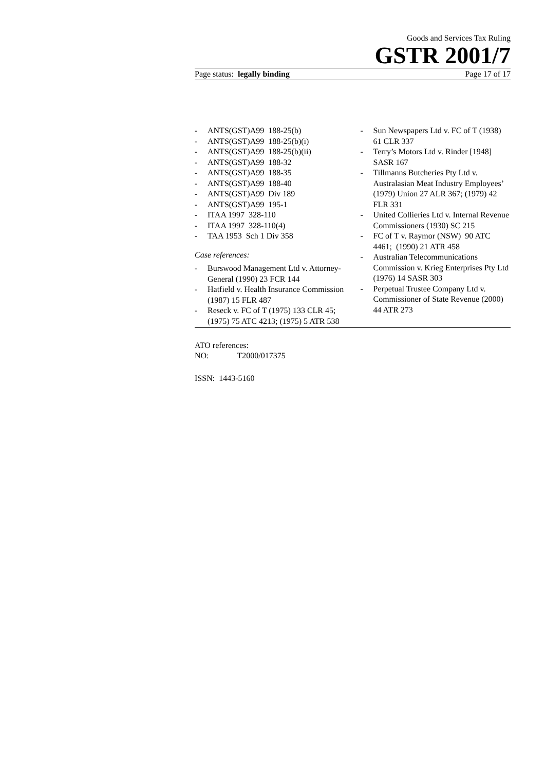Goods and Services Tax Ruling
GSTR 2001/7
Page status: legally binding Page 17 of 17
- ANTS(GST)A99 188-25(b)
- ANTS(GST)A99 188-25(b)(i)
- ANTS(GST)A99 188-25(b)(ii)
- ANTS(GST)A99 188-32
- ANTS(GST)A99 188-35
- ANTS(GST)A99 188-40
- ANTS(GST)A99 Div 189
- ANTS(GST)A99 195-1
- ITAA 1997 328-110
- ITAA 1997 328-110(4)
- TAA 1953 Sch 1 Div 358
Case references:
- Burswood Management Ltd v. Attorney-General (1990) 23 FCR 144
- Hatfield v. Health Insurance Commission (1987) 15 FLR 487
- Reseck v. FC of T (1975) 133 CLR 45; (1975) 75 ATC 4213; (1975) 5 ATR 538
- Sun Newspapers Ltd v. FC of T (1938) 61 CLR 337
- Terry’s Motors Ltd v. Rinder [1948] SASR 167
- Tillmanns Butcheries Pty Ltd v. Australasian Meat Industry Employees’ (1979) Union 27 ALR 367; (1979) 42 FLR 331
- United Collieries Ltd v. Internal Revenue Commissioners (1930) SC 215
- FC of T v. Raymor (NSW) 90 ATC 4461; (1990) 21 ATR 458
- Australian Telecommunications Commission v. Krieg Enterprises Pty Ltd (1976) 14 SASR 303
- Perpetual Trustee Company Ltd v. Commissioner of State Revenue (2000) 44 ATR 273
ATO references:
NO: T2000/017375
ISSN: 1443-5160